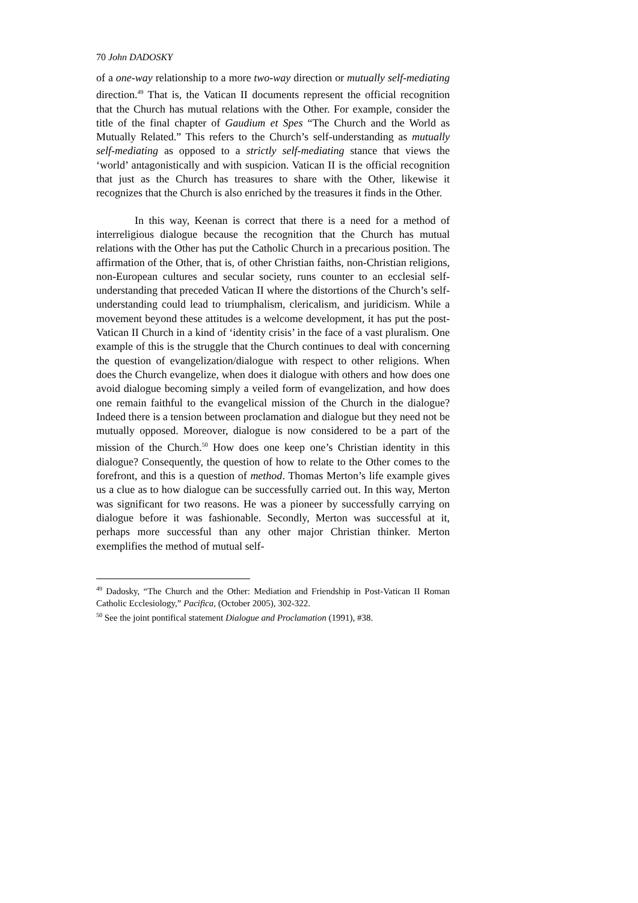70 John DADOSKY
of a one-way relationship to a more two-way direction or mutually self-mediating direction.<sup>49</sup> That is, the Vatican II documents represent the official recognition that the Church has mutual relations with the Other. For example, consider the title of the final chapter of Gaudium et Spes “The Church and the World as Mutually Related.” This refers to the Church’s self-understanding as mutually self-mediating as opposed to a strictly self-mediating stance that views the ‘world’ antagonistically and with suspicion. Vatican II is the official recognition that just as the Church has treasures to share with the Other, likewise it recognizes that the Church is also enriched by the treasures it finds in the Other.
In this way, Keenan is correct that there is a need for a method of interreligious dialogue because the recognition that the Church has mutual relations with the Other has put the Catholic Church in a precarious position. The affirmation of the Other, that is, of other Christian faiths, non-Christian religions, non-European cultures and secular society, runs counter to an ecclesial self-understanding that preceded Vatican II where the distortions of the Church’s self-understanding could lead to triumphalism, clericalism, and juridicism. While a movement beyond these attitudes is a welcome development, it has put the post-Vatican II Church in a kind of ‘identity crisis’ in the face of a vast pluralism. One example of this is the struggle that the Church continues to deal with concerning the question of evangelization/dialogue with respect to other religions. When does the Church evangelize, when does it dialogue with others and how does one avoid dialogue becoming simply a veiled form of evangelization, and how does one remain faithful to the evangelical mission of the Church in the dialogue? Indeed there is a tension between proclamation and dialogue but they need not be mutually opposed. Moreover, dialogue is now considered to be a part of the mission of the Church.<sup>50</sup> How does one keep one’s Christian identity in this dialogue? Consequently, the question of how to relate to the Other comes to the forefront, and this is a question of method. Thomas Merton’s life example gives us a clue as to how dialogue can be successfully carried out. In this way, Merton was significant for two reasons. He was a pioneer by successfully carrying on dialogue before it was fashionable. Secondly, Merton was successful at it, perhaps more successful than any other major Christian thinker. Merton exemplifies the method of mutual self-
<sup>49</sup> Dadosky, “The Church and the Other: Mediation and Friendship in Post-Vatican II Roman Catholic Ecclesiology,” Pacifica, (October 2005), 302-322.
<sup>50</sup> See the joint pontifical statement Dialogue and Proclamation (1991), #38.